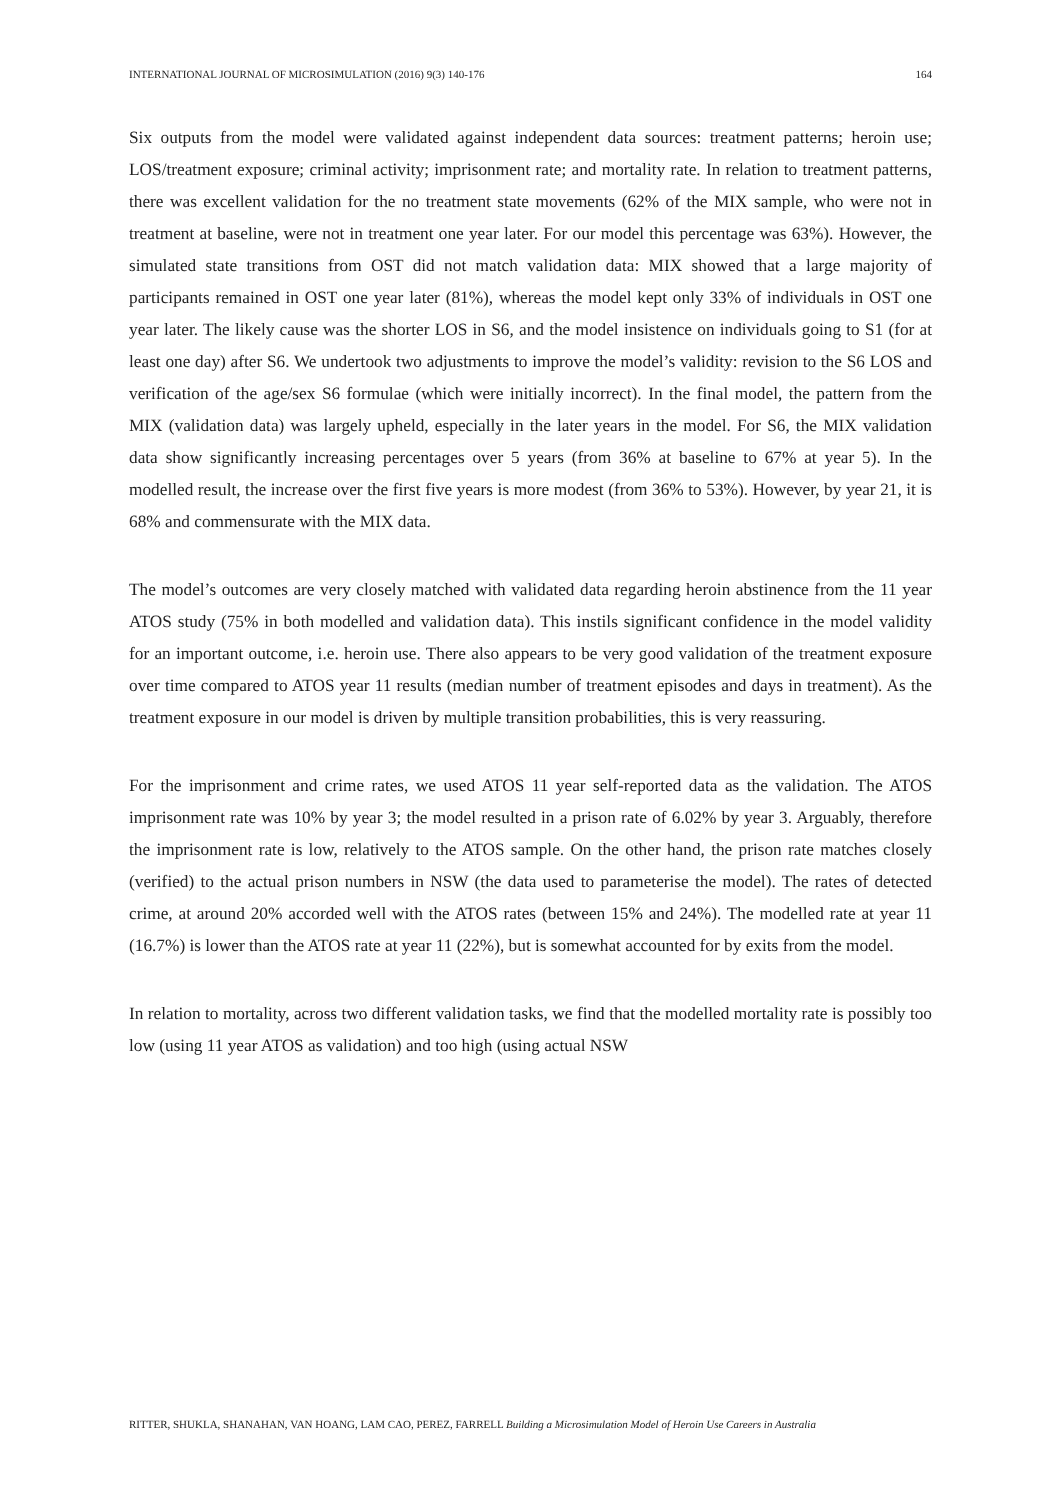INTERNATIONAL JOURNAL OF MICROSIMULATION (2016) 9(3) 140-176 164
Six outputs from the model were validated against independent data sources: treatment patterns; heroin use; LOS/treatment exposure; criminal activity; imprisonment rate; and mortality rate. In relation to treatment patterns, there was excellent validation for the no treatment state movements (62% of the MIX sample, who were not in treatment at baseline, were not in treatment one year later. For our model this percentage was 63%). However, the simulated state transitions from OST did not match validation data: MIX showed that a large majority of participants remained in OST one year later (81%), whereas the model kept only 33% of individuals in OST one year later. The likely cause was the shorter LOS in S6, and the model insistence on individuals going to S1 (for at least one day) after S6. We undertook two adjustments to improve the model’s validity: revision to the S6 LOS and verification of the age/sex S6 formulae (which were initially incorrect). In the final model, the pattern from the MIX (validation data) was largely upheld, especially in the later years in the model. For S6, the MIX validation data show significantly increasing percentages over 5 years (from 36% at baseline to 67% at year 5). In the modelled result, the increase over the first five years is more modest (from 36% to 53%). However, by year 21, it is 68% and commensurate with the MIX data.
The model’s outcomes are very closely matched with validated data regarding heroin abstinence from the 11 year ATOS study (75% in both modelled and validation data). This instils significant confidence in the model validity for an important outcome, i.e. heroin use. There also appears to be very good validation of the treatment exposure over time compared to ATOS year 11 results (median number of treatment episodes and days in treatment). As the treatment exposure in our model is driven by multiple transition probabilities, this is very reassuring.
For the imprisonment and crime rates, we used ATOS 11 year self-reported data as the validation. The ATOS imprisonment rate was 10% by year 3; the model resulted in a prison rate of 6.02% by year 3. Arguably, therefore the imprisonment rate is low, relatively to the ATOS sample. On the other hand, the prison rate matches closely (verified) to the actual prison numbers in NSW (the data used to parameterise the model). The rates of detected crime, at around 20% accorded well with the ATOS rates (between 15% and 24%). The modelled rate at year 11 (16.7%) is lower than the ATOS rate at year 11 (22%), but is somewhat accounted for by exits from the model.
In relation to mortality, across two different validation tasks, we find that the modelled mortality rate is possibly too low (using 11 year ATOS as validation) and too high (using actual NSW
RITTER, SHUKLA, SHANAHAN, VAN HOANG, LAM CAO, PEREZ, FARRELL Building a Microsimulation Model of Heroin Use Careers in Australia